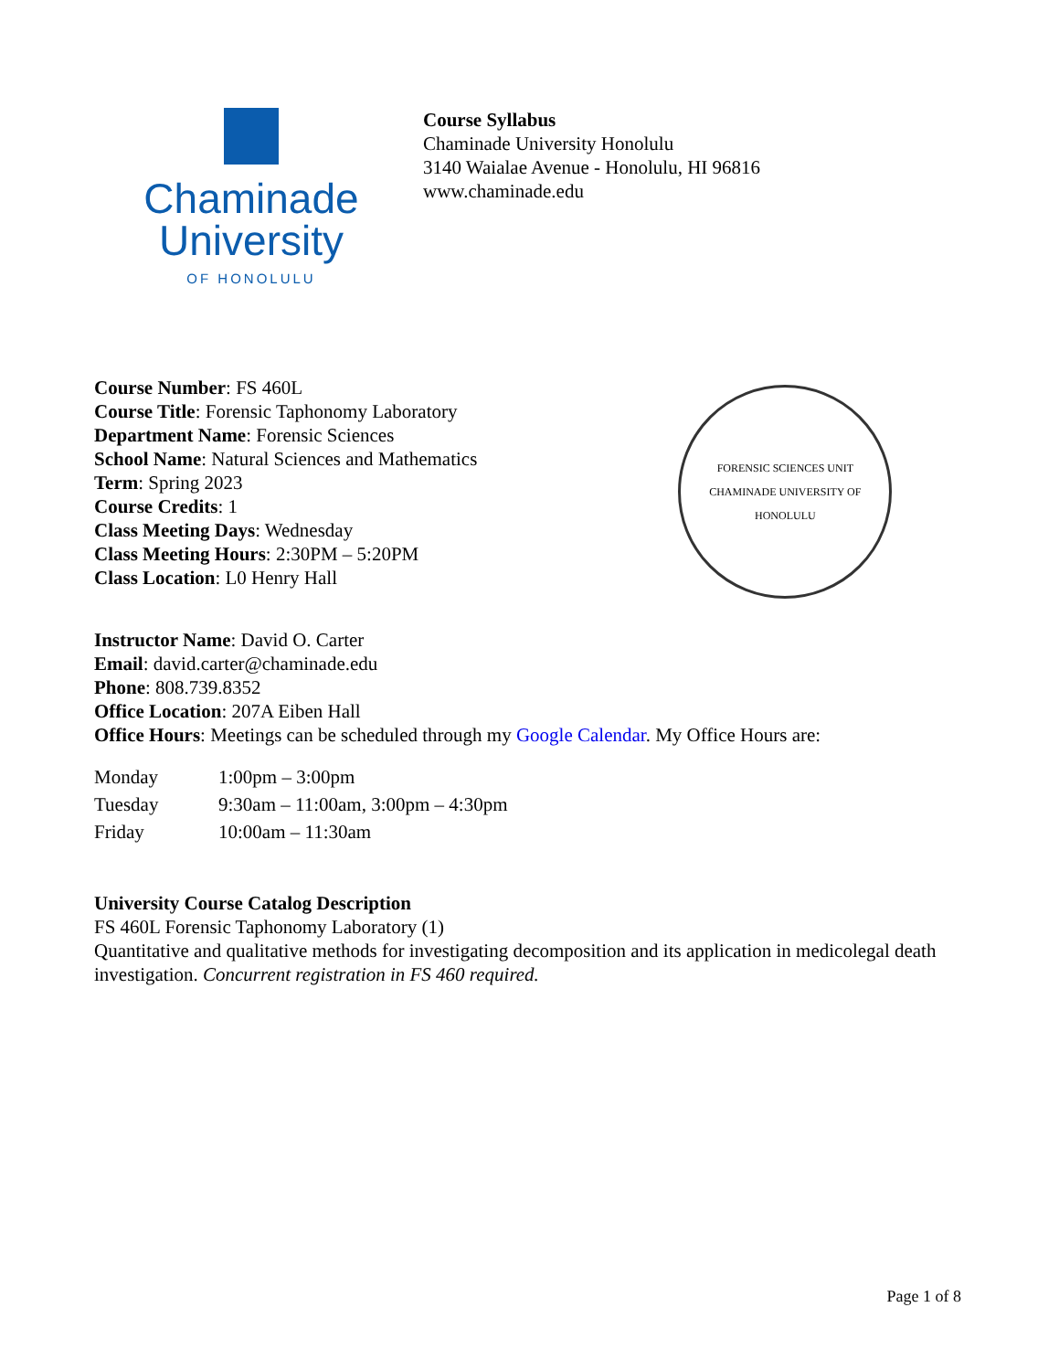Chaminade
University
OF HONOLULU
Course Syllabus
Chaminade University Honolulu
3140 Waialae Avenue - Honolulu, HI 96816
www.chaminade.edu
Course Number: FS 460L
Course Title: Forensic Taphonomy Laboratory
Department Name: Forensic Sciences
School Name: Natural Sciences and Mathematics
Term: Spring 2023
Course Credits: 1
Class Meeting Days: Wednesday
Class Meeting Hours: 2:30PM – 5:20PM
Class Location: L0 Henry Hall
FORENSIC SCIENCES UNIT
CHAMINADE UNIVERSITY OF HONOLULU
Instructor Name: David O. Carter
Email: david.carter@chaminade.edu
Phone: 808.739.8352
Office Location: 207A Eiben Hall
Office Hours: Meetings can be scheduled through my Google Calendar. My Office Hours are:
| Monday | 1:00pm – 3:00pm |
| Tuesday | 9:30am – 11:00am, 3:00pm – 4:30pm |
| Friday | 10:00am – 11:30am |
University Course Catalog Description
FS 460L Forensic Taphonomy Laboratory (1)
Quantitative and qualitative methods for investigating decomposition and its application in medicolegal death investigation. Concurrent registration in FS 460 required.
Page 1 of 8